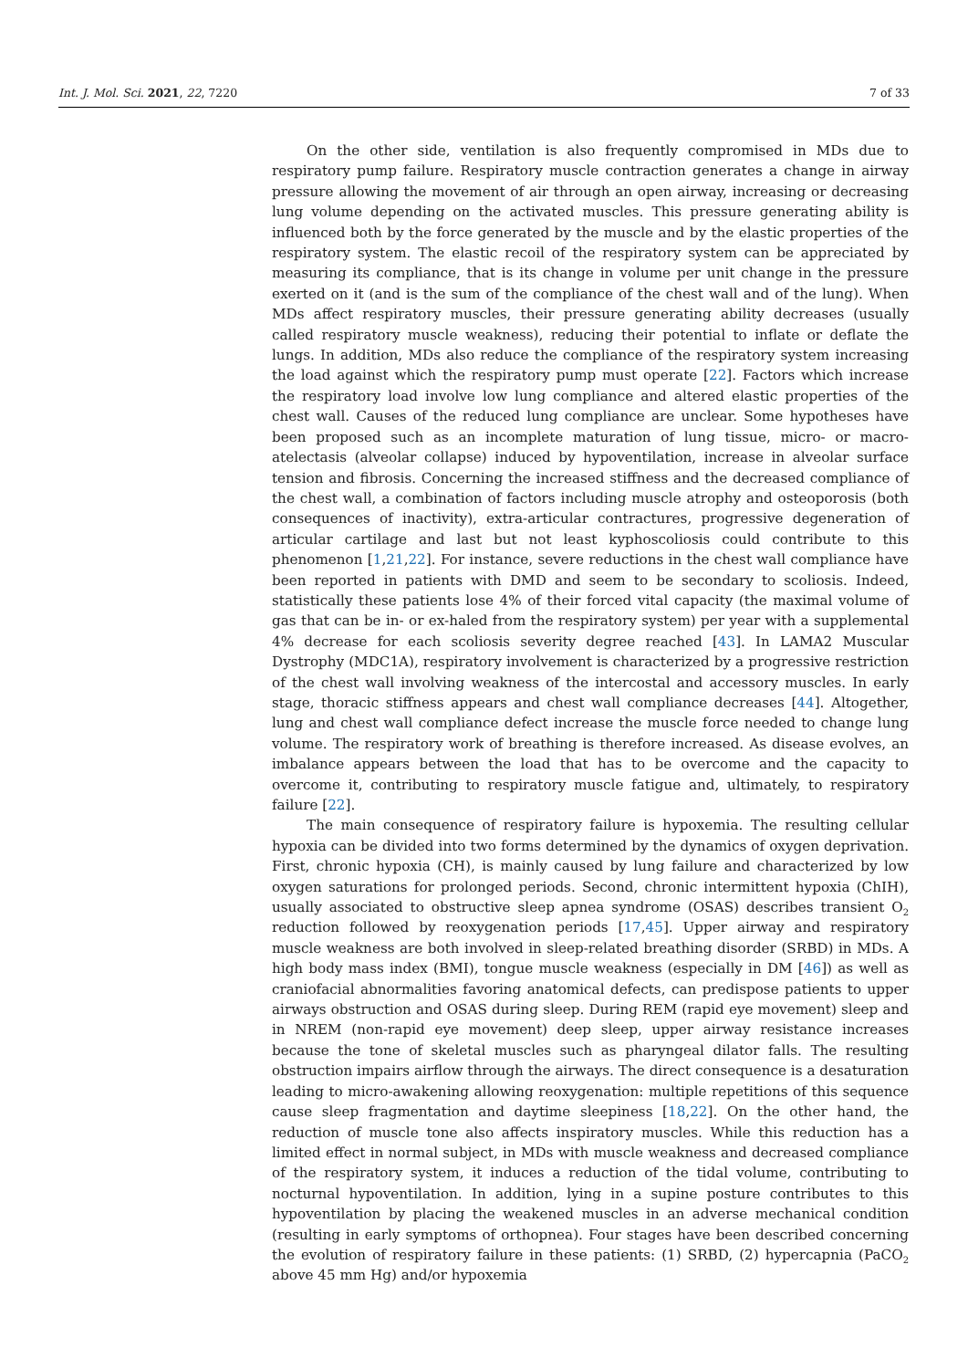Int. J. Mol. Sci. 2021, 22, 7220 7 of 33
On the other side, ventilation is also frequently compromised in MDs due to respiratory pump failure. Respiratory muscle contraction generates a change in airway pressure allowing the movement of air through an open airway, increasing or decreasing lung volume depending on the activated muscles. This pressure generating ability is influenced both by the force generated by the muscle and by the elastic properties of the respiratory system. The elastic recoil of the respiratory system can be appreciated by measuring its compliance, that is its change in volume per unit change in the pressure exerted on it (and is the sum of the compliance of the chest wall and of the lung). When MDs affect respiratory muscles, their pressure generating ability decreases (usually called respiratory muscle weakness), reducing their potential to inflate or deflate the lungs. In addition, MDs also reduce the compliance of the respiratory system increasing the load against which the respiratory pump must operate [22]. Factors which increase the respiratory load involve low lung compliance and altered elastic properties of the chest wall. Causes of the reduced lung compliance are unclear. Some hypotheses have been proposed such as an incomplete maturation of lung tissue, micro- or macro-atelectasis (alveolar collapse) induced by hypoventilation, increase in alveolar surface tension and fibrosis. Concerning the increased stiffness and the decreased compliance of the chest wall, a combination of factors including muscle atrophy and osteoporosis (both consequences of inactivity), extra-articular contractures, progressive degeneration of articular cartilage and last but not least kyphoscoliosis could contribute to this phenomenon [1,21,22]. For instance, severe reductions in the chest wall compliance have been reported in patients with DMD and seem to be secondary to scoliosis. Indeed, statistically these patients lose 4% of their forced vital capacity (the maximal volume of gas that can be in- or ex-haled from the respiratory system) per year with a supplemental 4% decrease for each scoliosis severity degree reached [43]. In LAMA2 Muscular Dystrophy (MDC1A), respiratory involvement is characterized by a progressive restriction of the chest wall involving weakness of the intercostal and accessory muscles. In early stage, thoracic stiffness appears and chest wall compliance decreases [44]. Altogether, lung and chest wall compliance defect increase the muscle force needed to change lung volume. The respiratory work of breathing is therefore increased. As disease evolves, an imbalance appears between the load that has to be overcome and the capacity to overcome it, contributing to respiratory muscle fatigue and, ultimately, to respiratory failure [22].
The main consequence of respiratory failure is hypoxemia. The resulting cellular hypoxia can be divided into two forms determined by the dynamics of oxygen deprivation. First, chronic hypoxia (CH), is mainly caused by lung failure and characterized by low oxygen saturations for prolonged periods. Second, chronic intermittent hypoxia (ChIH), usually associated to obstructive sleep apnea syndrome (OSAS) describes transient O<sub>2</sub> reduction followed by reoxygenation periods [17,45]. Upper airway and respiratory muscle weakness are both involved in sleep-related breathing disorder (SRBD) in MDs. A high body mass index (BMI), tongue muscle weakness (especially in DM [46]) as well as craniofacial abnormalities favoring anatomical defects, can predispose patients to upper airways obstruction and OSAS during sleep. During REM (rapid eye movement) sleep and in NREM (non-rapid eye movement) deep sleep, upper airway resistance increases because the tone of skeletal muscles such as pharyngeal dilator falls. The resulting obstruction impairs airflow through the airways. The direct consequence is a desaturation leading to micro-awakening allowing reoxygenation: multiple repetitions of this sequence cause sleep fragmentation and daytime sleepiness [18,22]. On the other hand, the reduction of muscle tone also affects inspiratory muscles. While this reduction has a limited effect in normal subject, in MDs with muscle weakness and decreased compliance of the respiratory system, it induces a reduction of the tidal volume, contributing to nocturnal hypoventilation. In addition, lying in a supine posture contributes to this hypoventilation by placing the weakened muscles in an adverse mechanical condition (resulting in early symptoms of orthopnea). Four stages have been described concerning the evolution of respiratory failure in these patients: (1) SRBD, (2) hypercapnia (PaCO<sub>2</sub> above 45 mm Hg) and/or hypoxemia